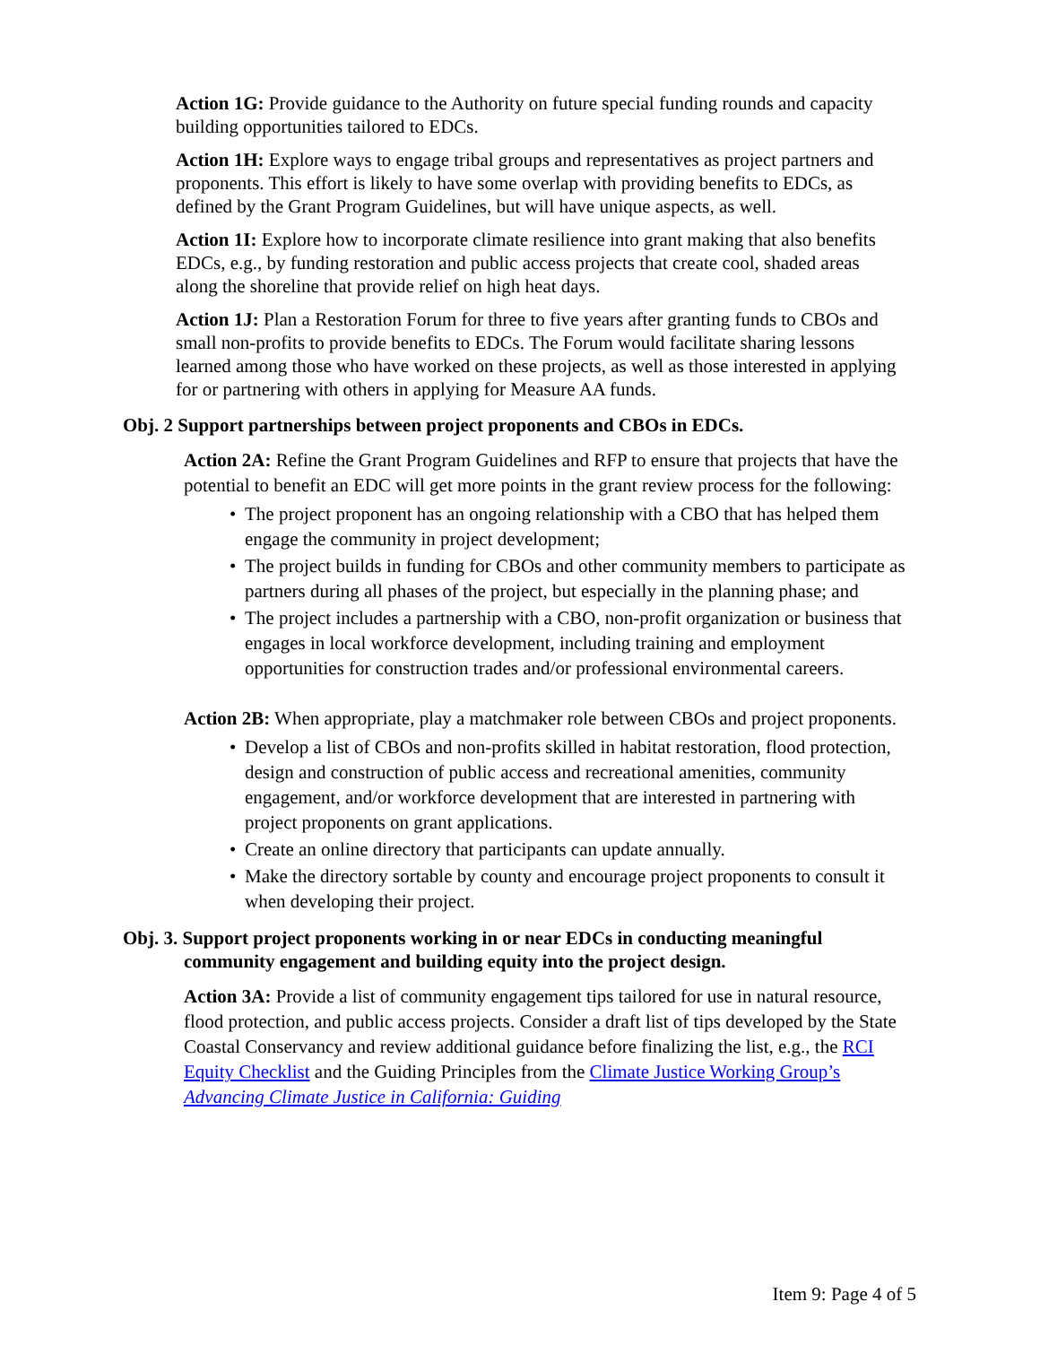Action 1G: Provide guidance to the Authority on future special funding rounds and capacity building opportunities tailored to EDCs.
Action 1H: Explore ways to engage tribal groups and representatives as project partners and proponents. This effort is likely to have some overlap with providing benefits to EDCs, as defined by the Grant Program Guidelines, but will have unique aspects, as well.
Action 1I: Explore how to incorporate climate resilience into grant making that also benefits EDCs, e.g., by funding restoration and public access projects that create cool, shaded areas along the shoreline that provide relief on high heat days.
Action 1J: Plan a Restoration Forum for three to five years after granting funds to CBOs and small non-profits to provide benefits to EDCs. The Forum would facilitate sharing lessons learned among those who have worked on these projects, as well as those interested in applying for or partnering with others in applying for Measure AA funds.
Obj. 2 Support partnerships between project proponents and CBOs in EDCs.
Action 2A: Refine the Grant Program Guidelines and RFP to ensure that projects that have the potential to benefit an EDC will get more points in the grant review process for the following:
• The project proponent has an ongoing relationship with a CBO that has helped them engage the community in project development;
• The project builds in funding for CBOs and other community members to participate as partners during all phases of the project, but especially in the planning phase; and
• The project includes a partnership with a CBO, non-profit organization or business that engages in local workforce development, including training and employment opportunities for construction trades and/or professional environmental careers.
Action 2B: When appropriate, play a matchmaker role between CBOs and project proponents.
• Develop a list of CBOs and non-profits skilled in habitat restoration, flood protection, design and construction of public access and recreational amenities, community engagement, and/or workforce development that are interested in partnering with project proponents on grant applications.
• Create an online directory that participants can update annually.
• Make the directory sortable by county and encourage project proponents to consult it when developing their project.
Obj. 3. Support project proponents working in or near EDCs in conducting meaningful community engagement and building equity into the project design.
Action 3A: Provide a list of community engagement tips tailored for use in natural resource, flood protection, and public access projects. Consider a draft list of tips developed by the State Coastal Conservancy and review additional guidance before finalizing the list, e.g., the RCI Equity Checklist and the Guiding Principles from the Climate Justice Working Group’s Advancing Climate Justice in California: Guiding
Item 9: Page 4 of 5